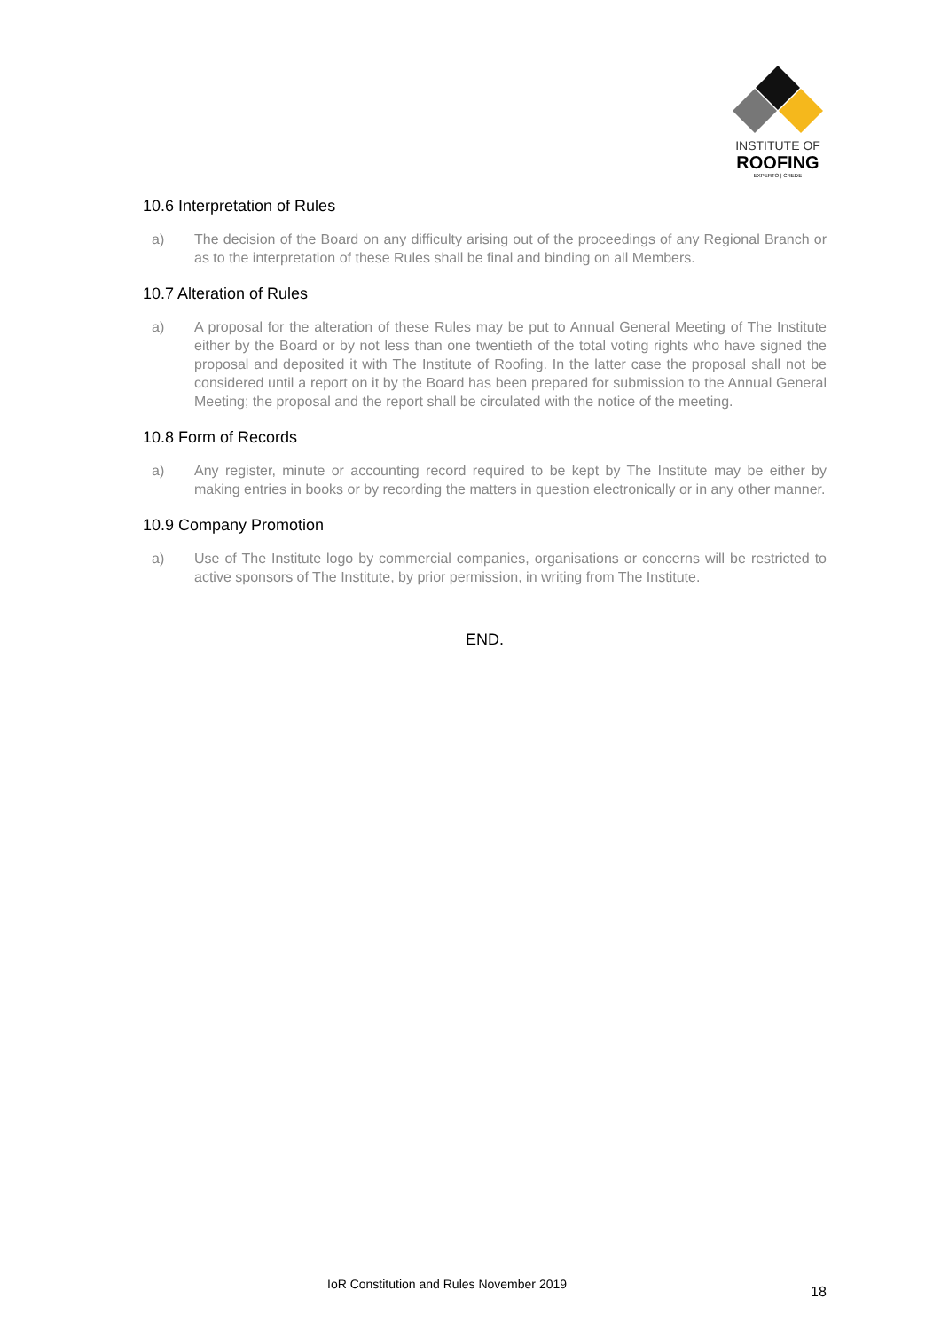INSTITUTE OF
ROOFING
EXPERTO | CREDE
10.6 Interpretation of Rules
a) The decision of the Board on any difficulty arising out of the proceedings of any Regional Branch or as to the interpretation of these Rules shall be final and binding on all Members.
10.7 Alteration of Rules
a) A proposal for the alteration of these Rules may be put to Annual General Meeting of The Institute either by the Board or by not less than one twentieth of the total voting rights who have signed the proposal and deposited it with The Institute of Roofing. In the latter case the proposal shall not be considered until a report on it by the Board has been prepared for submission to the Annual General Meeting; the proposal and the report shall be circulated with the notice of the meeting.
10.8 Form of Records
a) Any register, minute or accounting record required to be kept by The Institute may be either by making entries in books or by recording the matters in question electronically or in any other manner.
10.9 Company Promotion
a) Use of The Institute logo by commercial companies, organisations or concerns will be restricted to active sponsors of The Institute, by prior permission, in writing from The Institute.
END.
IoR Constitution and Rules November 2019 18